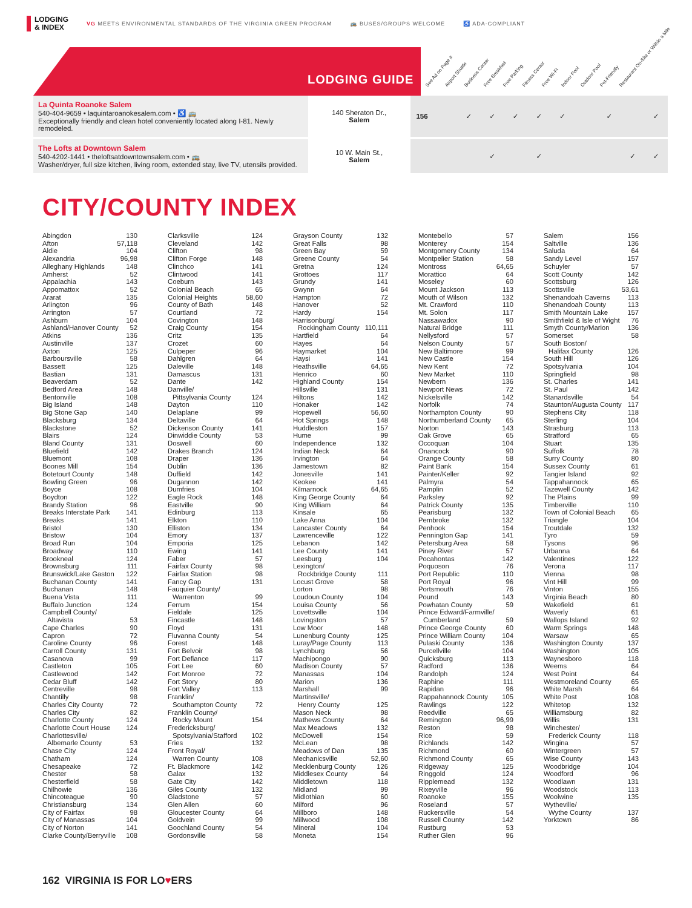LODGING
& INDEX
VG MEETS ENVIRONMENTAL STANDARDS OF THE VIRGINIA GREEN PROGRAM
🚌 BUSES/GROUPS WELCOME ♿ ADA-COMPLIANT
LODGING GUIDE
See Ad on Page # Airport Shuttle Business Center Free Breakfast Free Parking Fitness Center Free Wi-Fi Indoor Pool Outdoor Pool Pet-Friendly Restaurant On-Site or Within a Mile
| La Quinta Roanoke Salem 540-404-9659 • laquintaroanokesalem.com • ♿ 🚌 Exceptionally friendly and clean hotel conveniently located along I-81. Newly remodeled. | 140 Sheraton Dr., Salem | 156 | | ✓ | ✓ | ✓ | ✓ | ✓ | | ✓ | | ✓ |
| The Lofts at Downtown Salem 540-4202-1441 • theloftsatdowntownsalem.com • 🚌 Washer/dryer, full size kitchen, living room, extended stay, live TV, utensils provided. | 10 W. Main St., Salem | | | | ✓ | | ✓ | | | | ✓ | ✓ |
CITY/COUNTY INDEX
Abingdon 130
Afton 57,118
Aldie 104
Alexandria 96,98
Alleghany Highlands 148
Amherst 52
Appalachia 143
Appomattox 52
Ararat 135
Arlington 96
Arrington 57
Ashburn 104
Ashland/Hanover County 52
Atkins 136
Austinville 137
Axton 125
Barboursville 58
Bassett 125
Bastian 131
Beaverdam 52
Bedford Area 148
Bentonville 108
Big Island 148
Big Stone Gap 140
Blacksburg 134
Blackstone 52
Blairs 124
Bland County 131
Bluefield 142
Bluemont 108
Boones Mill 154
Botetourt County 148
Bowling Green 96
Boyce 108
Boydton 122
Brandy Station 96
Breaks Interstate Park 141
Breaks 141
Bristol 130
Bristow 104
Broad Run 104
Broadway 110
Brookneal 124
Brownsburg 111
Brunswick/Lake Gaston 122
Buchanan County 141
Buchanan 148
Buena Vista 111
Buffalo Junction 124
Campbell County/
Altavista 53
Cape Charles 90
Capron 72
Caroline County 96
Carroll County 131
Casanova 99
Castleton 105
Castlewood 142
Cedar Bluff 142
Centreville 98
Chantilly 98
Charles City County 72
Charles City 82
Charlotte County 124
Charlotte Court House 124
Charlottesville/
Albemarle County 53
Chase City 124
Chatham 124
Chesapeake 72
Chester 58
Chesterfield 58
Chilhowie 136
Chincoteague 90
Christiansburg 134
City of Fairfax 98
City of Manassas 104
City of Norton 141
Clarke County/Berryville 108
Clarksville 124
Cleveland 142
Clifton 98
Clifton Forge 148
Clinchco 141
Clintwood 141
Coeburn 143
Colonial Beach 65
Colonial Heights 58,60
County of Bath 148
Courtland 72
Covington 148
Craig County 154
Critz 135
Crozet 60
Culpeper 96
Dahlgren 64
Daleville 148
Damascus 131
Dante 142
Danville/
Pittsylvania County 124
Dayton 110
Delaplane 99
Deltaville 64
Dickenson County 141
Dinwiddie County 53
Doswell 60
Drakes Branch 124
Draper 136
Dublin 136
Duffield 142
Dugannon 142
Dumfries 104
Eagle Rock 148
Eastville 90
Edinburg 113
Elkton 110
Elliston 134
Emory 137
Emporia 125
Ewing 141
Faber 57
Fairfax County 98
Fairfax Station 98
Fancy Gap 131
Fauquier County/
Warrenton 99
Ferrum 154
Fieldale 125
Fincastle 148
Floyd 131
Fluvanna County 54
Forest 148
Fort Belvoir 98
Fort Defiance 117
Fort Lee 60
Fort Monroe 72
Fort Story 80
Fort Valley 113
Franklin/
Southampton County 72
Franklin County/
Rocky Mount 154
Fredericksburg/
Spotsylvania/Stafford 102
Fries 132
Front Royal/
Warren County 108
Ft. Blackmore 142
Galax 132
Gate City 142
Giles County 132
Gladstone 57
Glen Allen 60
Gloucester County 64
Goldvein 99
Goochland County 54
Gordonsville 58
Grayson County 132
Great Falls 98
Green Bay 59
Greene County 54
Gretna 124
Grottoes 117
Grundy 141
Gwynn 64
Hampton 72
Hanover 52
Hardy 154
Harrisonburg/
Rockingham County 110,111
Hartfield 64
Hayes 64
Haymarket 104
Haysi 141
Heathsville 64,65
Henrico 60
Highland County 154
Hillsville 131
Hiltons 142
Honaker 142
Hopewell 56,60
Hot Springs 148
Huddleston 157
Hume 99
Independence 132
Indian Neck 64
Irvington 64
Jamestown 82
Jonesville 141
Keokee 141
Kilmarnock 64,65
King George County 64
King William 64
Kinsale 65
Lake Anna 104
Lancaster County 64
Lawrenceville 122
Lebanon 142
Lee County 141
Leesburg 104
Lexington/
Rockbridge County 111
Locust Grove 58
Lorton 98
Loudoun County 104
Louisa County 56
Lovettsville 104
Lovingston 57
Low Moor 148
Lunenburg County 125
Luray/Page County 113
Lynchburg 56
Machipongo 90
Madison County 57
Manassas 104
Marion 136
Marshall 99
Martinsville/
Henry County 125
Mason Neck 98
Mathews County 64
Max Meadows 132
McDowell 154
McLean 98
Meadows of Dan 135
Mechanicsville 52,60
Mecklenburg County 126
Middlesex County 64
Middletown 118
Midland 99
Midlothian 60
Milford 96
Millboro 148
Millwood 108
Mineral 104
Moneta 154
Montebello 57
Monterey 154
Montgomery County 134
Montpelier Station 58
Montross 64,65
Morattico 64
Moseley 60
Mount Jackson 113
Mouth of Wilson 132
Mt. Crawford 110
Mt. Solon 117
Nassawadox 90
Natural Bridge 111
Nellysford 57
Nelson County 57
New Baltimore 99
New Castle 154
New Kent 72
New Market 110
Newbern 136
Newport News 72
Nickelsville 142
Norfolk 74
Northampton County 90
Northumberland County 65
Norton 143
Oak Grove 65
Occoquan 104
Onancock 90
Orange County 58
Paint Bank 154
Painter/Keller 92
Palmyra 54
Pamplin 52
Parksley 92
Patrick County 135
Pearisburg 132
Pembroke 132
Penhook 154
Pennington Gap 141
Petersburg Area 58
Piney River 57
Pocahontas 142
Poquoson 76
Port Republic 110
Port Royal 96
Portsmouth 76
Pound 143
Powhatan County 59
Prince Edward/Farmville/
Cumberland 59
Prince George County 60
Prince William County 104
Pulaski County 136
Purcellville 104
Quicksburg 113
Radford 136
Randolph 124
Raphine 111
Rapidan 96
Rappahannock County 105
Rawlings 122
Reedville 65
Remington 96,99
Reston 98
Rice 59
Richlands 142
Richmond 60
Richmond County 65
Ridgeway 125
Ringgold 124
Ripplemead 132
Rixeyville 96
Roanoke 155
Roseland 57
Ruckersville 54
Russell County 142
Rustburg 53
Ruther Glen 96
Salem 156
Saltville 136
Saluda 64
Sandy Level 157
Schuyler 57
Scott County 142
Scottsburg 126
Scottsville 53,61
Shenandoah Caverns 113
Shenandoah County 113
Smith Mountain Lake 157
Smithfield & Isle of Wight 76
Smyth County/Marion 136
Somerset 58
South Boston/
Halifax County 126
South Hill 126
Spotsylvania 104
Springfield 98
St. Charles 141
St. Paul 142
Stanardsville 54
Staunton/Augusta County 117
Stephens City 118
Sterling 104
Strasburg 113
Stratford 65
Stuart 135
Suffolk 78
Surry County 80
Sussex County 61
Tangier Island 92
Tappahannock 65
Tazewell County 142
The Plains 99
Timberville 110
Town of Colonial Beach 65
Triangle 104
Troutdale 132
Tyro 59
Tysons 96
Urbanna 64
Valentines 122
Verona 117
Vienna 98
Vint Hill 99
Vinton 155
Virginia Beach 80
Wakefield 61
Waverly 61
Wallops Island 92
Warm Springs 148
Warsaw 65
Washington County 137
Washington 105
Waynesboro 118
Weems 64
West Point 64
Westmoreland County 65
White Marsh 64
White Post 108
Whitetop 132
Williamsburg 82
Willis 131
Winchester/
Frederick County 118
Wingina 57
Wintergreen 57
Wise County 143
Woodbridge 104
Woodford 96
Woodlawn 131
Woodstock 113
Woolwine 135
Wytheville/
Wythe County 137
Yorktown 86
162 VIRGINIA IS FOR LO♥ERS